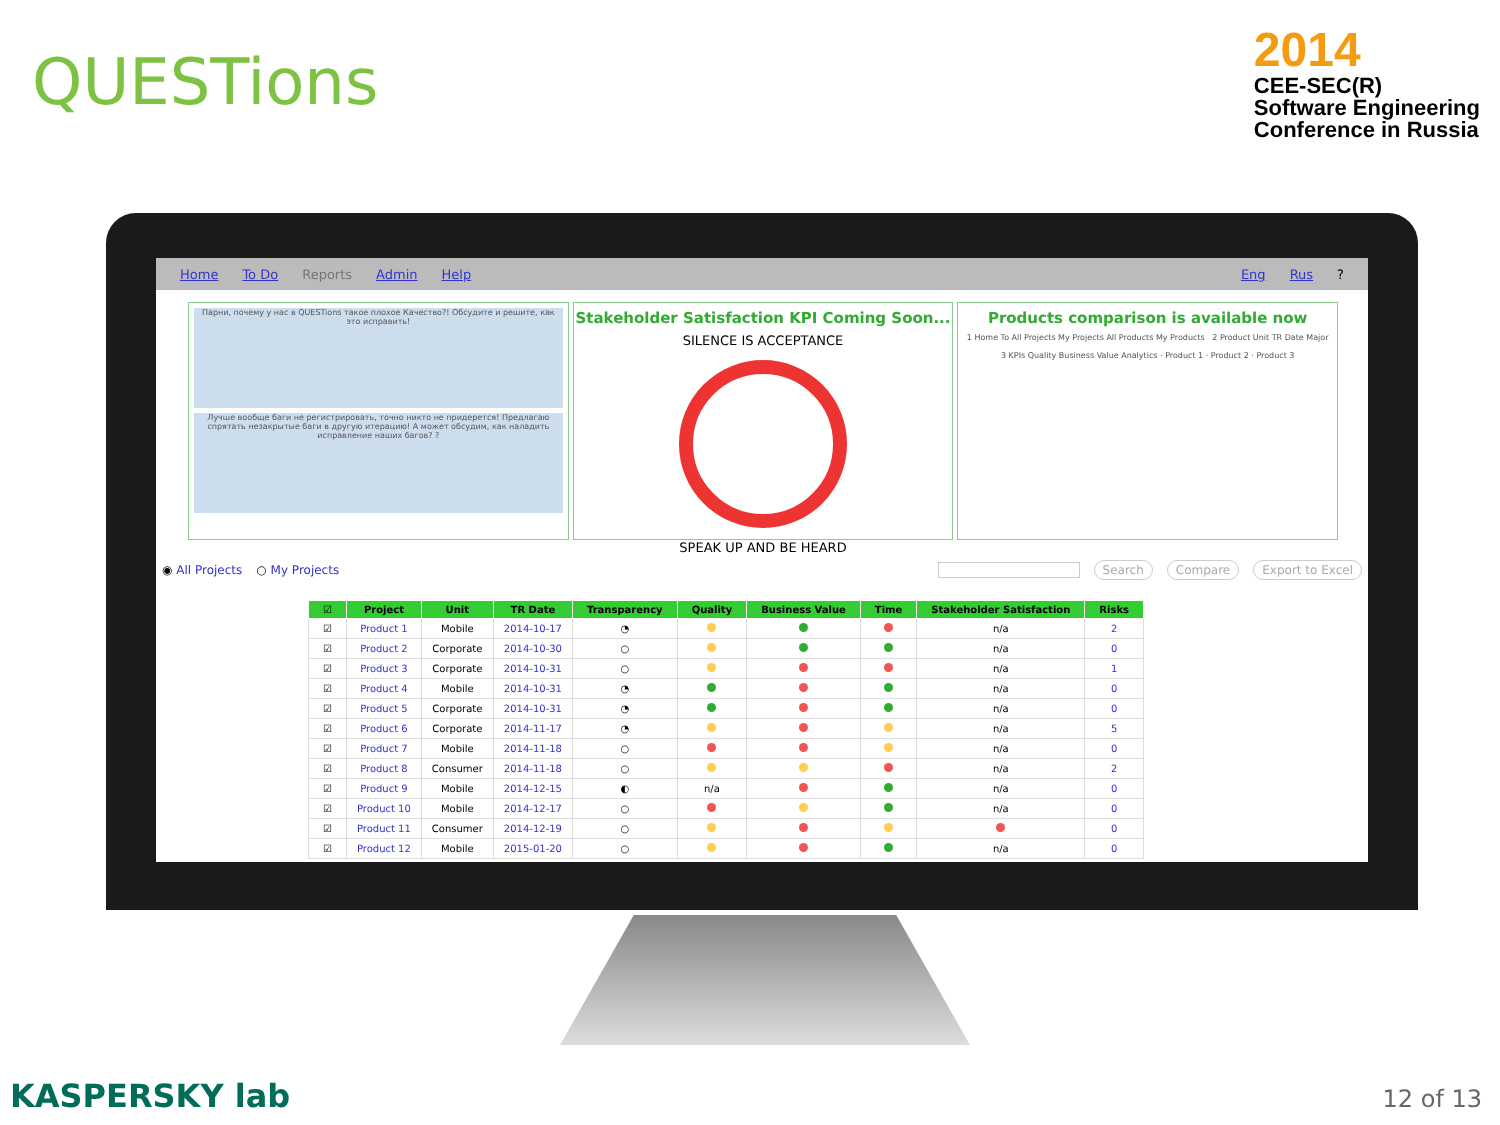QUESTions
2014
CEE-SEC(R)
Software Engineering
Conference in Russia
Home To Do Reports Admin Help Eng Rus?
Парни, почему у нас в QUESTions такое плохое Качество?! Обсудите и решите, как это исправить!
Лучше вообще баги не регистрировать, точно никто не придерется! Предлагаю спрятать незакрытые баги в другую итерацию! А может обсудим, как наладить исправление наших багов? ?
Stakeholder Satisfaction KPI Coming Soon...
SILENCE IS ACCEPTANCE
SPEAK UP AND BE HEARD
Products comparison is available now
1 Home To All Projects My Projects All Products My Products 2 Product Unit TR Date Major
3 KPIs Quality Business Value Analytics · Product 1 · Product 2 · Product 3
◉ All Projects ○ My Projects Search Compare Export to Excel
| ☑ | Project | Unit | TR Date | Transparency | Quality | Business Value | Time | Stakeholder Satisfaction | Risks |
| --- | --- | --- | --- | --- | --- | --- | --- | --- | --- |
| ☑ | Product 1 | Mobile | 2014-10-17 | ◔ | | | | n/a | 2 |
| ☑ | Product 2 | Corporate | 2014-10-30 | ○ | | | | n/a | 0 |
| ☑ | Product 3 | Corporate | 2014-10-31 | ○ | | | | n/a | 1 |
| ☑ | Product 4 | Mobile | 2014-10-31 | ◔ | | | | n/a | 0 |
| ☑ | Product 5 | Corporate | 2014-10-31 | ◔ | | | | n/a | 0 |
| ☑ | Product 6 | Corporate | 2014-11-17 | ◔ | | | | n/a | 5 |
| ☑ | Product 7 | Mobile | 2014-11-18 | ○ | | | | n/a | 0 |
| ☑ | Product 8 | Consumer | 2014-11-18 | ○ | | | | n/a | 2 |
| ☑ | Product 9 | Mobile | 2014-12-15 | ◐ | n/a | | | n/a | 0 |
| ☑ | Product 10 | Mobile | 2014-12-17 | ○ | | | | n/a | 0 |
| ☑ | Product 11 | Consumer | 2014-12-19 | ○ | | | | | 0 |
| ☑ | Product 12 | Mobile | 2015-01-20 | ○ | | | | n/a | 0 |
KASPERSKY lab 12 of 13